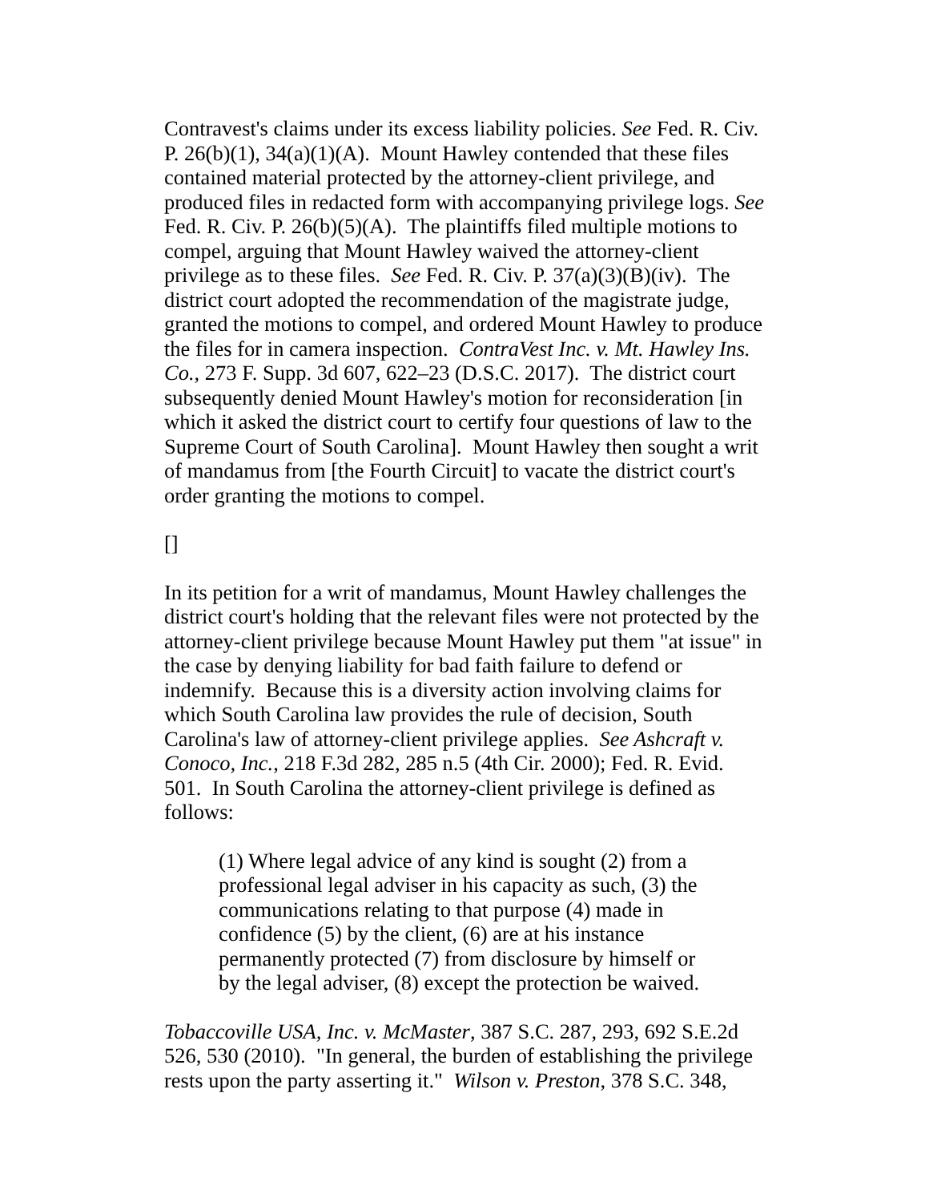Contravest's claims under its excess liability policies. See Fed. R. Civ. P. 26(b)(1), 34(a)(1)(A). Mount Hawley contended that these files contained material protected by the attorney-client privilege, and produced files in redacted form with accompanying privilege logs. See Fed. R. Civ. P. 26(b)(5)(A). The plaintiffs filed multiple motions to compel, arguing that Mount Hawley waived the attorney-client privilege as to these files. See Fed. R. Civ. P. 37(a)(3)(B)(iv). The district court adopted the recommendation of the magistrate judge, granted the motions to compel, and ordered Mount Hawley to produce the files for in camera inspection. ContraVest Inc. v. Mt. Hawley Ins. Co., 273 F. Supp. 3d 607, 622–23 (D.S.C. 2017). The district court subsequently denied Mount Hawley's motion for reconsideration [in which it asked the district court to certify four questions of law to the Supreme Court of South Carolina]. Mount Hawley then sought a writ of mandamus from [the Fourth Circuit] to vacate the district court's order granting the motions to compel.
[]
In its petition for a writ of mandamus, Mount Hawley challenges the district court's holding that the relevant files were not protected by the attorney-client privilege because Mount Hawley put them "at issue" in the case by denying liability for bad faith failure to defend or indemnify. Because this is a diversity action involving claims for which South Carolina law provides the rule of decision, South Carolina's law of attorney-client privilege applies. See Ashcraft v. Conoco, Inc., 218 F.3d 282, 285 n.5 (4th Cir. 2000); Fed. R. Evid. 501. In South Carolina the attorney-client privilege is defined as follows:
(1) Where legal advice of any kind is sought (2) from a professional legal adviser in his capacity as such, (3) the communications relating to that purpose (4) made in confidence (5) by the client, (6) are at his instance permanently protected (7) from disclosure by himself or by the legal adviser, (8) except the protection be waived.
Tobaccoville USA, Inc. v. McMaster, 387 S.C. 287, 293, 692 S.E.2d 526, 530 (2010). "In general, the burden of establishing the privilege rests upon the party asserting it." Wilson v. Preston, 378 S.C. 348,